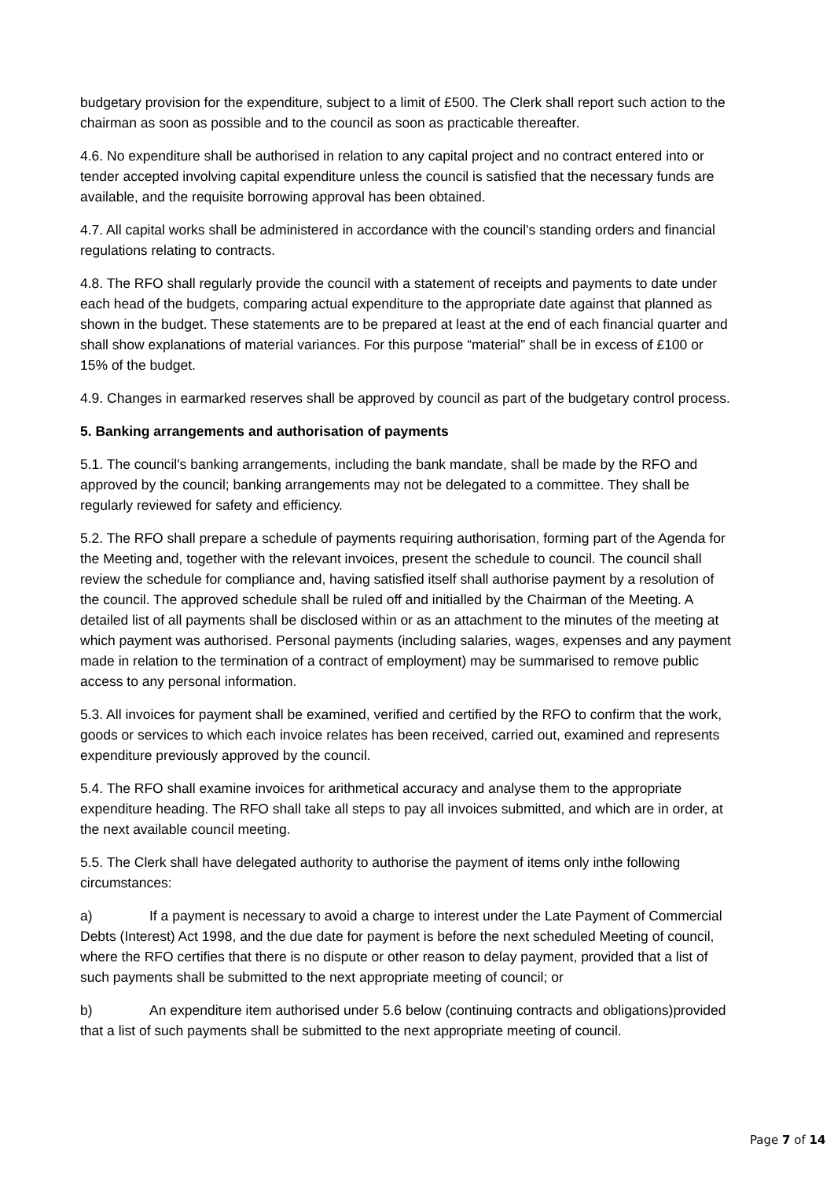budgetary provision for the expenditure, subject to a limit of £500. The Clerk shall report such action to the chairman as soon as possible and to the council as soon as practicable thereafter.
4.6. No expenditure shall be authorised in relation to any capital project and no contract entered into or tender accepted involving capital expenditure unless the council is satisfied that the necessary funds are available, and the requisite borrowing approval has been obtained.
4.7. All capital works shall be administered in accordance with the council's standing orders and financial regulations relating to contracts.
4.8. The RFO shall regularly provide the council with a statement of receipts and payments to date under each head of the budgets, comparing actual expenditure to the appropriate date against that planned as shown in the budget. These statements are to be prepared at least at the end of each financial quarter and shall show explanations of material variances. For this purpose “material” shall be in excess of £100 or 15% of the budget.
4.9. Changes in earmarked reserves shall be approved by council as part of the budgetary control process.
5. Banking arrangements and authorisation of payments
5.1. The council's banking arrangements, including the bank mandate, shall be made by the RFO and approved by the council; banking arrangements may not be delegated to a committee. They shall be regularly reviewed for safety and efficiency.
5.2. The RFO shall prepare a schedule of payments requiring authorisation, forming part of the Agenda for the Meeting and, together with the relevant invoices, present the schedule to council. The council shall review the schedule for compliance and, having satisfied itself shall authorise payment by a resolution of the council. The approved schedule shall be ruled off and initialled by the Chairman of the Meeting. A detailed list of all payments shall be disclosed within or as an attachment to the minutes of the meeting at which payment was authorised. Personal payments (including salaries, wages, expenses and any payment made in relation to the termination of a contract of employment) may be summarised to remove public access to any personal information.
5.3. All invoices for payment shall be examined, verified and certified by the RFO to confirm that the work, goods or services to which each invoice relates has been received, carried out, examined and represents expenditure previously approved by the council.
5.4. The RFO shall examine invoices for arithmetical accuracy and analyse them to the appropriate expenditure heading. The RFO shall take all steps to pay all invoices submitted, and which are in order, at the next available council meeting.
5.5. The Clerk shall have delegated authority to authorise the payment of items only inthe following circumstances:
a) If a payment is necessary to avoid a charge to interest under the Late Payment of Commercial Debts (Interest) Act 1998, and the due date for payment is before the next scheduled Meeting of council, where the RFO certifies that there is no dispute or other reason to delay payment, provided that a list of such payments shall be submitted to the next appropriate meeting of council; or
b) An expenditure item authorised under 5.6 below (continuing contracts and obligations)provided that a list of such payments shall be submitted to the next appropriate meeting of council.
Page 7 of 14